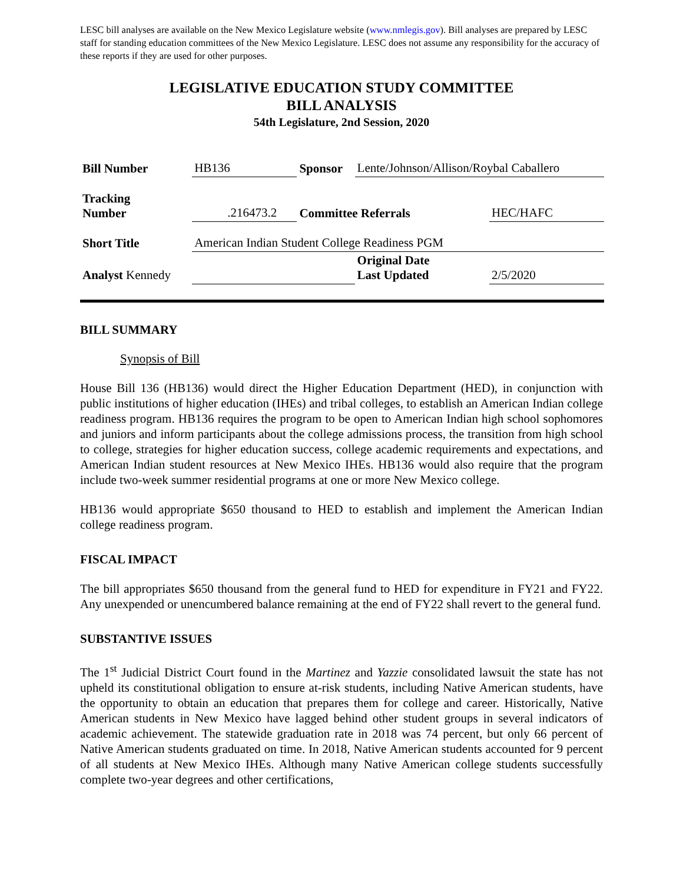LESC bill analyses are available on the New Mexico Legislature website (www.nmlegis.gov). Bill analyses are prepared by LESC staff for standing education committees of the New Mexico Legislature. LESC does not assume any responsibility for the accuracy of these reports if they are used for other purposes.
LEGISLATIVE EDUCATION STUDY COMMITTEE
BILL ANALYSIS
54th Legislature, 2nd Session, 2020
| Bill Number | HB136 | Sponsor | Lente/Johnson/Allison/Roybal Caballero | |
| Tracking Number | .216473.2 | Committee Referrals | | HEC/HAFC |
| Short Title | American Indian Student College Readiness PGM | | | |
| Analyst Kennedy | | | Original Date Last Updated | 2/5/2020 |
BILL SUMMARY
Synopsis of Bill
House Bill 136 (HB136) would direct the Higher Education Department (HED), in conjunction with public institutions of higher education (IHEs) and tribal colleges, to establish an American Indian college readiness program. HB136 requires the program to be open to American Indian high school sophomores and juniors and inform participants about the college admissions process, the transition from high school to college, strategies for higher education success, college academic requirements and expectations, and American Indian student resources at New Mexico IHEs. HB136 would also require that the program include two-week summer residential programs at one or more New Mexico college.
HB136 would appropriate $650 thousand to HED to establish and implement the American Indian college readiness program.
FISCAL IMPACT
The bill appropriates $650 thousand from the general fund to HED for expenditure in FY21 and FY22. Any unexpended or unencumbered balance remaining at the end of FY22 shall revert to the general fund.
SUBSTANTIVE ISSUES
The 1<sup>st</sup> Judicial District Court found in the Martinez and Yazzie consolidated lawsuit the state has not upheld its constitutional obligation to ensure at-risk students, including Native American students, have the opportunity to obtain an education that prepares them for college and career. Historically, Native American students in New Mexico have lagged behind other student groups in several indicators of academic achievement. The statewide graduation rate in 2018 was 74 percent, but only 66 percent of Native American students graduated on time. In 2018, Native American students accounted for 9 percent of all students at New Mexico IHEs. Although many Native American college students successfully complete two-year degrees and other certifications,